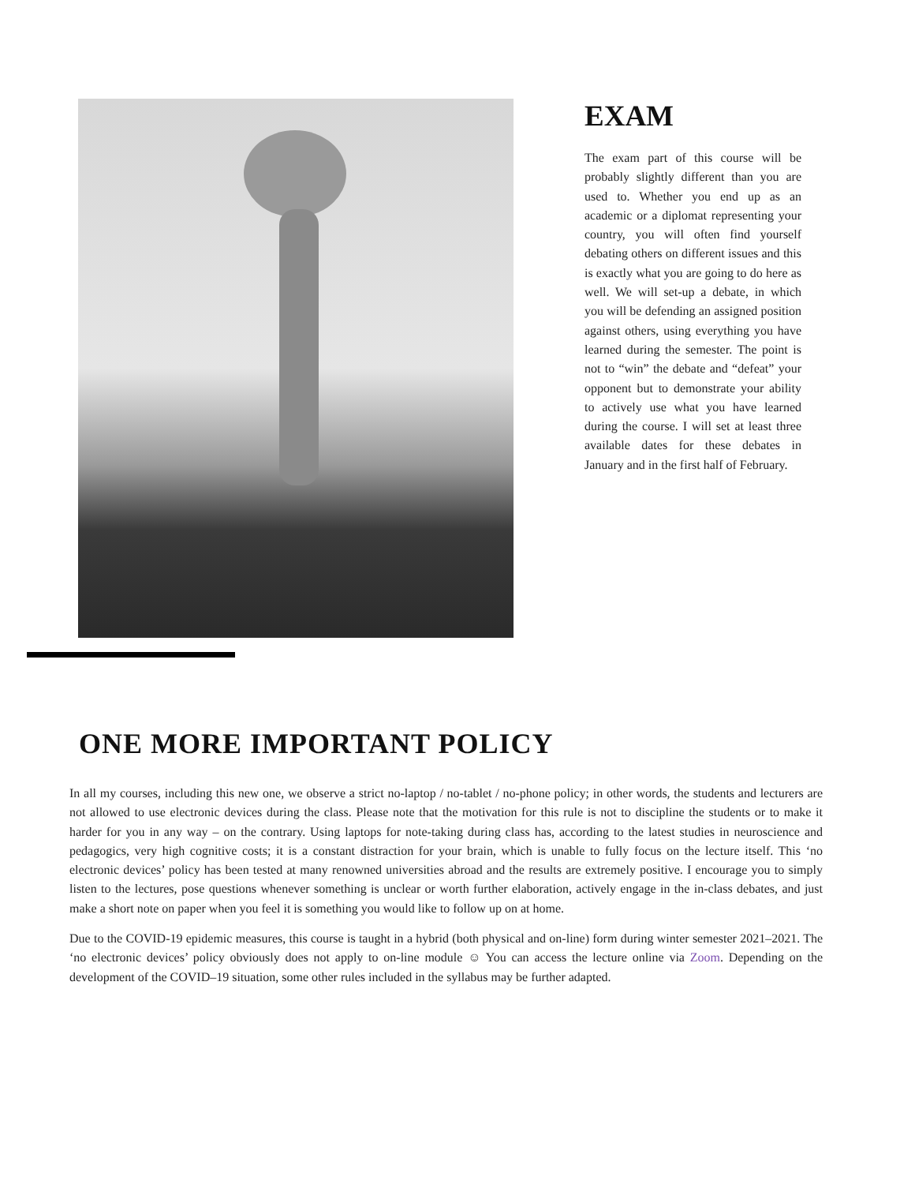EXAM
The exam part of this course will be probably slightly different than you are used to. Whether you end up as an academic or a diplomat representing your country, you will often find yourself debating others on different issues and this is exactly what you are going to do here as well. We will set-up a debate, in which you will be defending an assigned position against others, using everything you have learned during the semester. The point is not to “win” the debate and “defeat” your opponent but to demonstrate your ability to actively use what you have learned during the course. I will set at least three available dates for these debates in January and in the first half of February.
ONE MORE IMPORTANT POLICY
In all my courses, including this new one, we observe a strict no-laptop / no-tablet / no-phone policy; in other words, the students and lecturers are not allowed to use electronic devices during the class. Please note that the motivation for this rule is not to discipline the students or to make it harder for you in any way – on the contrary. Using laptops for note-taking during class has, according to the latest studies in neuroscience and pedagogics, very high cognitive costs; it is a constant distraction for your brain, which is unable to fully focus on the lecture itself. This ‘no electronic devices’ policy has been tested at many renowned universities abroad and the results are extremely positive. I encourage you to simply listen to the lectures, pose questions whenever something is unclear or worth further elaboration, actively engage in the in-class debates, and just make a short note on paper when you feel it is something you would like to follow up on at home.
Due to the COVID-19 epidemic measures, this course is taught in a hybrid (both physical and on-line) form during winter semester 2021–2021. The ‘no electronic devices’ policy obviously does not apply to on-line module ☺ You can access the lecture online via Zoom. Depending on the development of the COVID–19 situation, some other rules included in the syllabus may be further adapted.